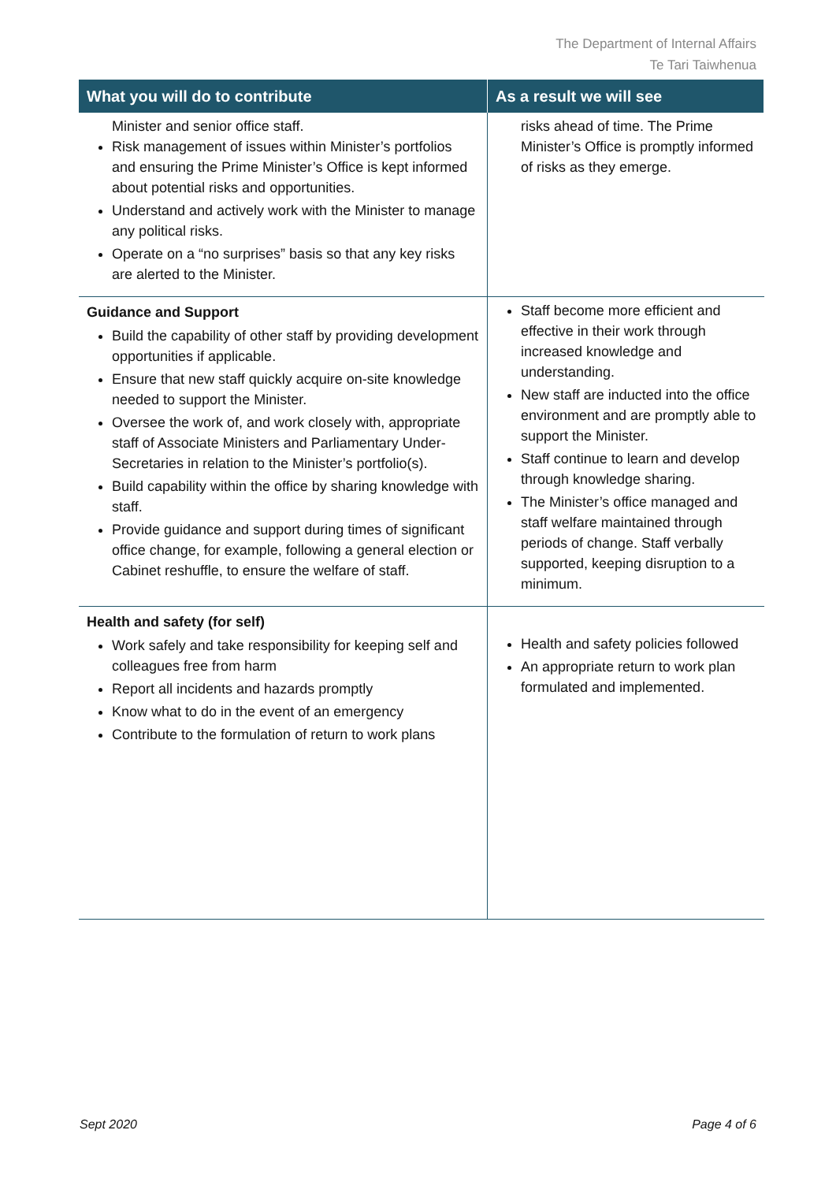The Department of Internal Affairs
Te Tari Taiwhenua
| What you will do to contribute | As a result we will see |
| --- | --- |
| Minister and senior office staff. Risk management of issues within Minister’s portfolios and ensuring the Prime Minister’s Office is kept informed about potential risks and opportunities. Understand and actively work with the Minister to manage any political risks. Operate on a “no surprises” basis so that any key risks are alerted to the Minister. | risks ahead of time. The Prime Minister’s Office is promptly informed of risks as they emerge. |
| Guidance and Support Build the capability of other staff by providing development opportunities if applicable. Ensure that new staff quickly acquire on-site knowledge needed to support the Minister. Oversee the work of, and work closely with, appropriate staff of Associate Ministers and Parliamentary Under-Secretaries in relation to the Minister’s portfolio(s). Build capability within the office by sharing knowledge with staff. Provide guidance and support during times of significant office change, for example, following a general election or Cabinet reshuffle, to ensure the welfare of staff. | Staff become more efficient and effective in their work through increased knowledge and understanding. New staff are inducted into the office environment and are promptly able to support the Minister. Staff continue to learn and develop through knowledge sharing. The Minister’s office managed and staff welfare maintained through periods of change. Staff verbally supported, keeping disruption to a minimum. |
| Health and safety (for self) Work safely and take responsibility for keeping self and colleagues free from harm Report all incidents and hazards promptly Know what to do in the event of an emergency Contribute to the formulation of return to work plans | Health and safety policies followed An appropriate return to work plan formulated and implemented. |
Sept 2020 Page 4 of 6